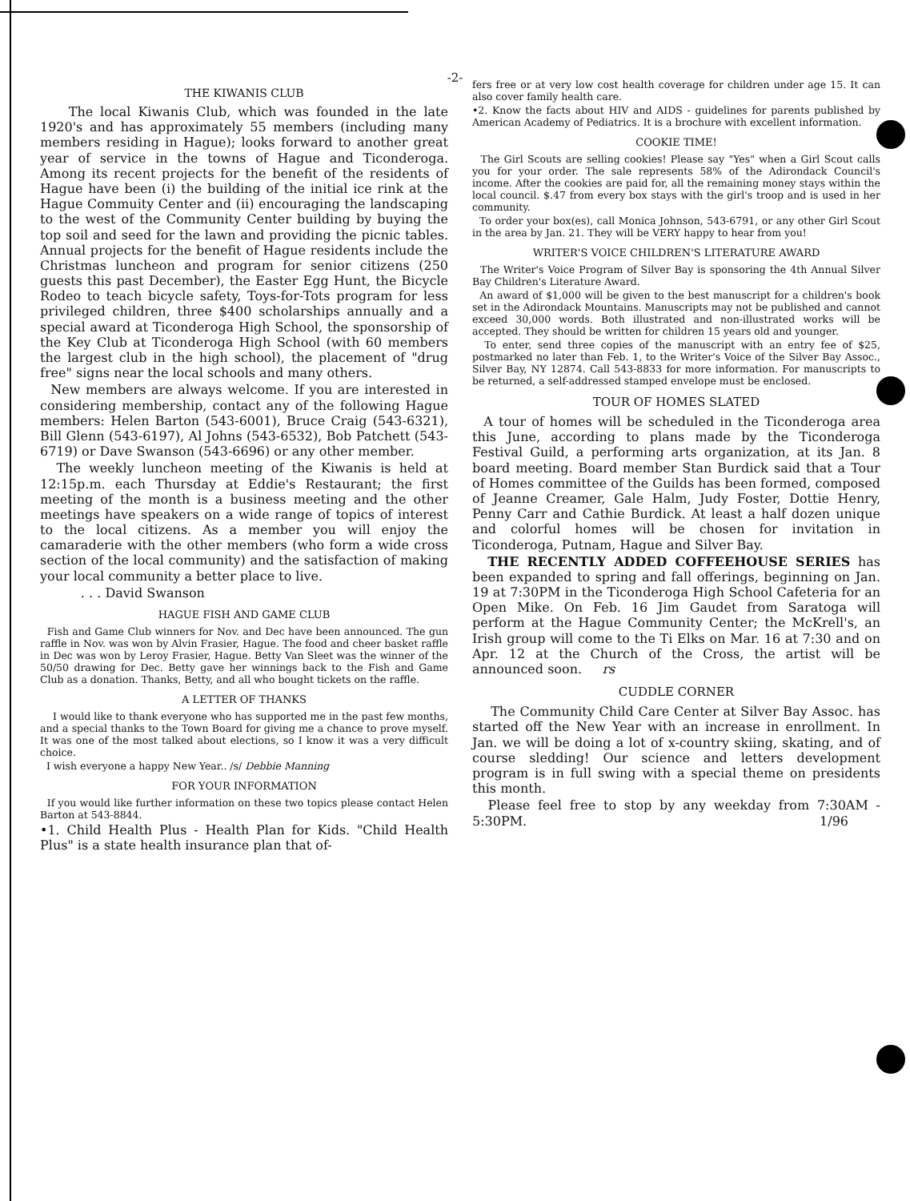-2-
THE KIWANIS CLUB
The local Kiwanis Club, which was founded in the late 1920's and has approximately 55 members (including many members residing in Hague); looks forward to another great year of service in the towns of Hague and Ticonderoga. Among its recent projects for the benefit of the residents of Hague have been (i) the building of the initial ice rink at the Hague Commuity Center and (ii) encouraging the landscaping to the west of the Community Center building by buying the top soil and seed for the lawn and providing the picnic tables. Annual projects for the benefit of Hague residents include the Christmas luncheon and program for senior citizens (250 guests this past December), the Easter Egg Hunt, the Bicycle Rodeo to teach bicycle safety, Toys-for-Tots program for less privileged children, three $400 scholarships annually and a special award at Ticonderoga High School, the sponsorship of the Key Club at Ticonderoga High School (with 60 members the largest club in the high school), the placement of "drug free" signs near the local schools and many others.
New members are always welcome. If you are interested in considering membership, contact any of the following Hague members: Helen Barton (543-6001), Bruce Craig (543-6321), Bill Glenn (543-6197), Al Johns (543-6532), Bob Patchett (543-6719) or Dave Swanson (543-6696) or any other member.
The weekly luncheon meeting of the Kiwanis is held at 12:15p.m. each Thursday at Eddie's Restaurant; the first meeting of the month is a business meeting and the other meetings have speakers on a wide range of topics of interest to the local citizens. As a member you will enjoy the camaraderie with the other members (who form a wide cross section of the local community) and the satisfaction of making your local community a better place to live.
. . . David Swanson
HAGUE FISH AND GAME CLUB
Fish and Game Club winners for Nov. and Dec have been announced. The gun raffle in Nov. was won by Alvin Frasier, Hague. The food and cheer basket raffle in Dec was won by Leroy Frasier, Hague. Betty Van Sleet was the winner of the 50/50 drawing for Dec. Betty gave her winnings back to the Fish and Game Club as a donation. Thanks, Betty, and all who bought tickets on the raffle.
A LETTER OF THANKS
I would like to thank everyone who has supported me in the past few months, and a special thanks to the Town Board for giving me a chance to prove myself. It was one of the most talked about elections, so I know it was a very difficult choice.
I wish everyone a happy New Year.. /s/ Debbie Manning
FOR YOUR INFORMATION
If you would like further information on these two topics please contact Helen Barton at 543-8844.
•1. Child Health Plus - Health Plan for Kids. "Child Health Plus" is a state health insurance plan that of-
fers free or at very low cost health coverage for children under age 15. It can also cover family health care.
•2. Know the facts about HIV and AIDS - guidelines for parents published by American Academy of Pediatrics. It is a brochure with excellent information.
COOKIE TIME!
The Girl Scouts are selling cookies! Please say "Yes" when a Girl Scout calls you for your order. The sale represents 58% of the Adirondack Council's income. After the cookies are paid for, all the remaining money stays within the local council. $.47 from every box stays with the girl's troop and is used in her community.
To order your box(es), call Monica Johnson, 543-6791, or any other Girl Scout in the area by Jan. 21. They will be VERY happy to hear from you!
WRITER'S VOICE CHILDREN'S LITERATURE AWARD
The Writer's Voice Program of Silver Bay is sponsoring the 4th Annual Silver Bay Children's Literature Award.
An award of $1,000 will be given to the best manuscript for a children's book set in the Adirondack Mountains. Manuscripts may not be published and cannot exceed 30,000 words. Both illustrated and non-illustrated works will be accepted. They should be written for children 15 years old and younger.
To enter, send three copies of the manuscript with an entry fee of $25, postmarked no later than Feb. 1, to the Writer's Voice of the Silver Bay Assoc., Silver Bay, NY 12874. Call 543-8833 for more information. For manuscripts to be returned, a self-addressed stamped envelope must be enclosed.
TOUR OF HOMES SLATED
A tour of homes will be scheduled in the Ticonderoga area this June, according to plans made by the Ticonderoga Festival Guild, a performing arts organization, at its Jan. 8 board meeting. Board member Stan Burdick said that a Tour of Homes committee of the Guilds has been formed, composed of Jeanne Creamer, Gale Halm, Judy Foster, Dottie Henry, Penny Carr and Cathie Burdick. At least a half dozen unique and colorful homes will be chosen for invitation in Ticonderoga, Putnam, Hague and Silver Bay.
THE RECENTLY ADDED COFFEEHOUSE SERIES has been expanded to spring and fall offerings, beginning on Jan. 19 at 7:30PM in the Ticonderoga High School Cafeteria for an Open Mike. On Feb. 16 Jim Gaudet from Saratoga will perform at the Hague Community Center; the McKrell's, an Irish group will come to the Ti Elks on Mar. 16 at 7:30 and on Apr. 12 at the Church of the Cross, the artist will be announced soon. rs
CUDDLE CORNER
The Community Child Care Center at Silver Bay Assoc. has started off the New Year with an increase in enrollment. In Jan. we will be doing a lot of x-country skiing, skating, and of course sledding! Our science and letters development program is in full swing with a special theme on presidents this month.
Please feel free to stop by any weekday from 7:30AM - 5:30PM. 1/96